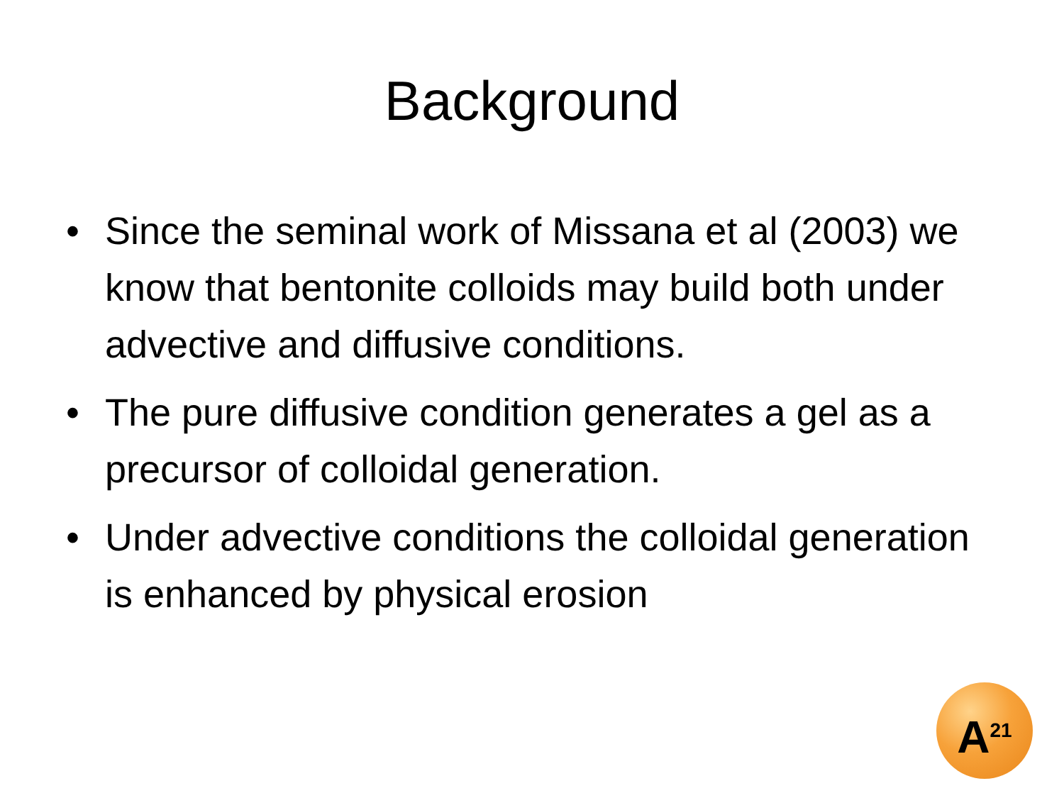Background
• Since the seminal work of Missana et al (2003) we know that bentonite colloids may build both under advective and diffusive conditions.
• The pure diffusive condition generates a gel as a precursor of colloidal generation.
• Under advective conditions the colloidal generation is enhanced by physical erosion
A<sup>21</sup>